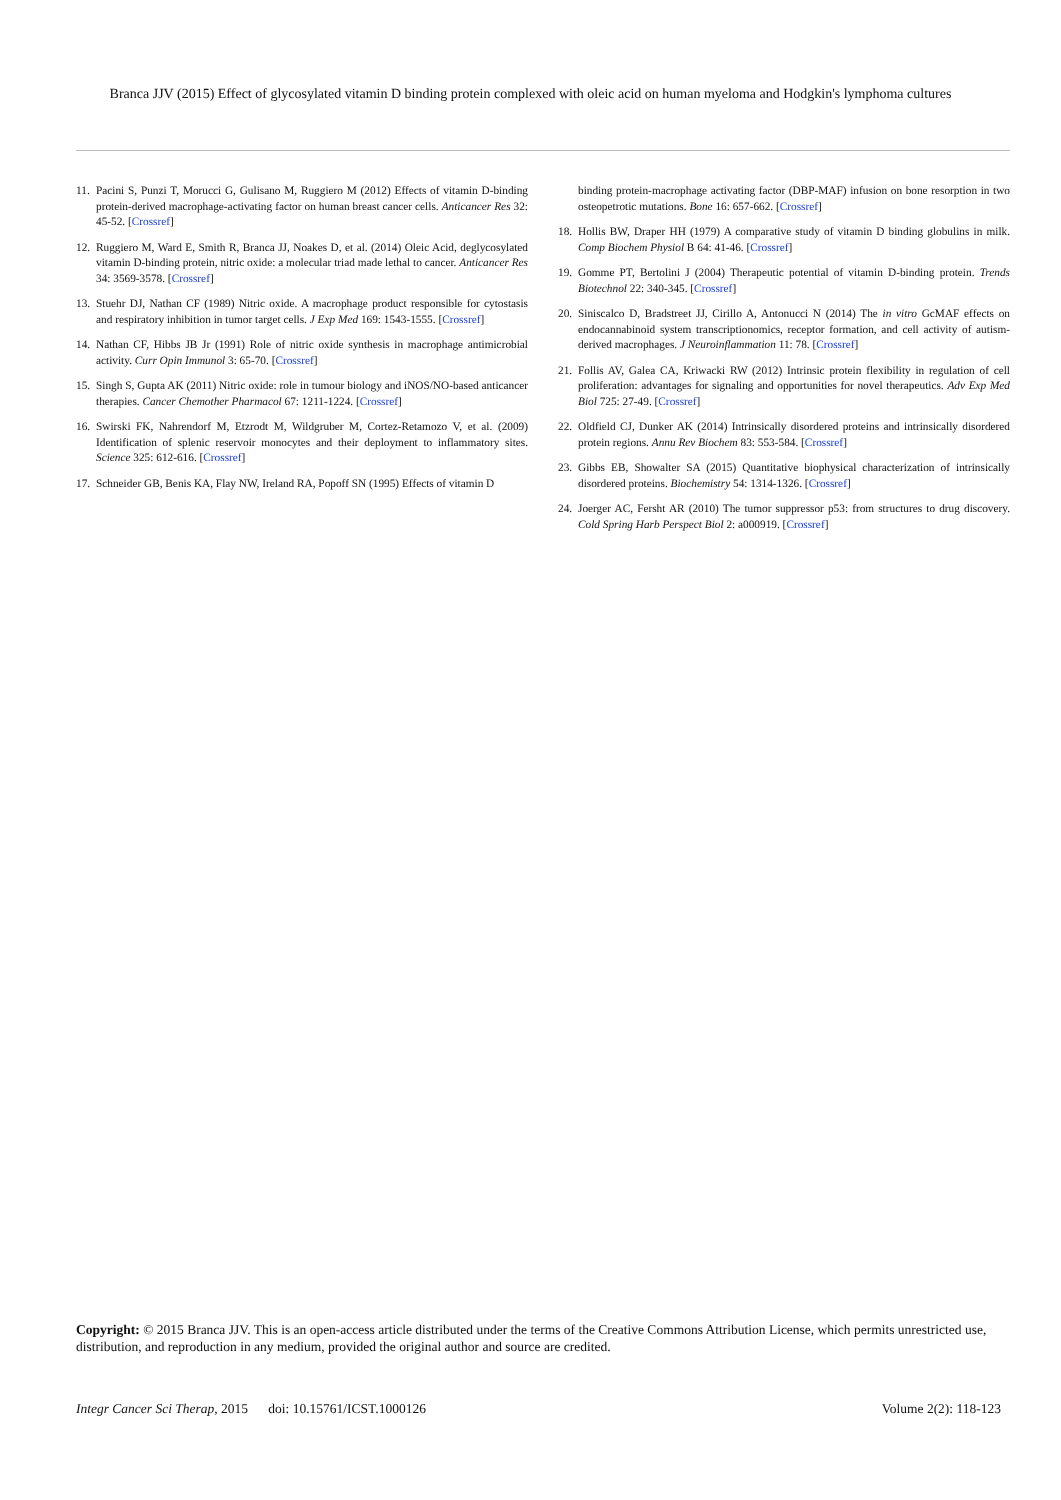Branca JJV (2015) Effect of glycosylated vitamin D binding protein complexed with oleic acid on human myeloma and Hodgkin's lymphoma cultures
11. Pacini S, Punzi T, Morucci G, Gulisano M, Ruggiero M (2012) Effects of vitamin D-binding protein-derived macrophage-activating factor on human breast cancer cells. Anticancer Res 32: 45-52. [Crossref]
12. Ruggiero M, Ward E, Smith R, Branca JJ, Noakes D, et al. (2014) Oleic Acid, deglycosylated vitamin D-binding protein, nitric oxide: a molecular triad made lethal to cancer. Anticancer Res 34: 3569-3578. [Crossref]
13. Stuehr DJ, Nathan CF (1989) Nitric oxide. A macrophage product responsible for cytostasis and respiratory inhibition in tumor target cells. J Exp Med 169: 1543-1555. [Crossref]
14. Nathan CF, Hibbs JB Jr (1991) Role of nitric oxide synthesis in macrophage antimicrobial activity. Curr Opin Immunol 3: 65-70. [Crossref]
15. Singh S, Gupta AK (2011) Nitric oxide: role in tumour biology and iNOS/NO-based anticancer therapies. Cancer Chemother Pharmacol 67: 1211-1224. [Crossref]
16. Swirski FK, Nahrendorf M, Etzrodt M, Wildgruber M, Cortez-Retamozo V, et al. (2009) Identification of splenic reservoir monocytes and their deployment to inflammatory sites. Science 325: 612-616. [Crossref]
17. Schneider GB, Benis KA, Flay NW, Ireland RA, Popoff SN (1995) Effects of vitamin D
binding protein-macrophage activating factor (DBP-MAF) infusion on bone resorption in two osteopetrotic mutations. Bone 16: 657-662. [Crossref]
18. Hollis BW, Draper HH (1979) A comparative study of vitamin D binding globulins in milk. Comp Biochem Physiol B 64: 41-46. [Crossref]
19. Gomme PT, Bertolini J (2004) Therapeutic potential of vitamin D-binding protein. Trends Biotechnol 22: 340-345. [Crossref]
20. Siniscalco D, Bradstreet JJ, Cirillo A, Antonucci N (2014) The in vitro GcMAF effects on endocannabinoid system transcriptionomics, receptor formation, and cell activity of autism-derived macrophages. J Neuroinflammation 11: 78. [Crossref]
21. Follis AV, Galea CA, Kriwacki RW (2012) Intrinsic protein flexibility in regulation of cell proliferation: advantages for signaling and opportunities for novel therapeutics. Adv Exp Med Biol 725: 27-49. [Crossref]
22. Oldfield CJ, Dunker AK (2014) Intrinsically disordered proteins and intrinsically disordered protein regions. Annu Rev Biochem 83: 553-584. [Crossref]
23. Gibbs EB, Showalter SA (2015) Quantitative biophysical characterization of intrinsically disordered proteins. Biochemistry 54: 1314-1326. [Crossref]
24. Joerger AC, Fersht AR (2010) The tumor suppressor p53: from structures to drug discovery. Cold Spring Harb Perspect Biol 2: a000919. [Crossref]
Copyright: © 2015 Branca JJV. This is an open-access article distributed under the terms of the Creative Commons Attribution License, which permits unrestricted use, distribution, and reproduction in any medium, provided the original author and source are credited.
Integr Cancer Sci Therap, 2015 doi: 10.15761/ICST.1000126 Volume 2(2): 118-123